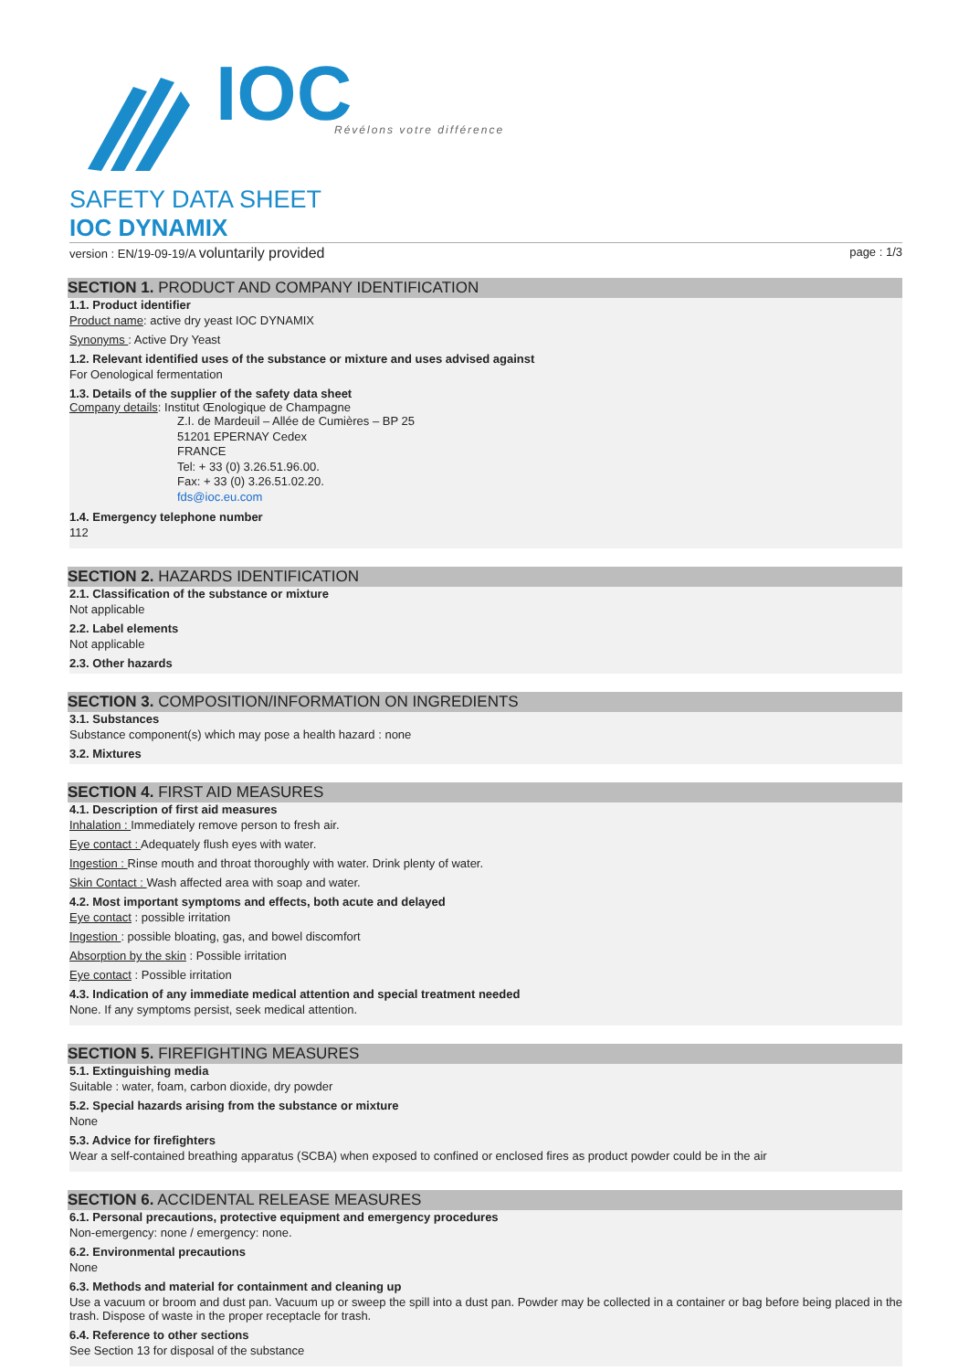IOC
Révélons votre différence
SAFETY DATA SHEET
IOC DYNAMIX
version : EN/19-09-19/A voluntarily provided page : 1/3
SECTION 1. PRODUCT AND COMPANY IDENTIFICATION
1.1. Product identifier
Product name: active dry yeast IOC DYNAMIX
Synonyms : Active Dry Yeast
1.2. Relevant identified uses of the substance or mixture and uses advised against
For Oenological fermentation
1.3. Details of the supplier of the safety data sheet
Company details: Institut Œnologique de Champagne
Z.I. de Mardeuil – Allée de Cumières – BP 25
51201 EPERNAY Cedex
FRANCE
Tel: + 33 (0) 3.26.51.96.00.
Fax: + 33 (0) 3.26.51.02.20.
fds@ioc.eu.com
1.4. Emergency telephone number
112
SECTION 2. HAZARDS IDENTIFICATION
2.1. Classification of the substance or mixture
Not applicable
2.2. Label elements
Not applicable
2.3. Other hazards
SECTION 3. COMPOSITION/INFORMATION ON INGREDIENTS
3.1. Substances
Substance component(s) which may pose a health hazard : none
3.2. Mixtures
SECTION 4. FIRST AID MEASURES
4.1. Description of first aid measures
Inhalation : Immediately remove person to fresh air.
Eye contact : Adequately flush eyes with water.
Ingestion : Rinse mouth and throat thoroughly with water. Drink plenty of water.
Skin Contact : Wash affected area with soap and water.
4.2. Most important symptoms and effects, both acute and delayed
Eye contact : possible irritation
Ingestion : possible bloating, gas, and bowel discomfort
Absorption by the skin : Possible irritation
Eye contact : Possible irritation
4.3. Indication of any immediate medical attention and special treatment needed
None. If any symptoms persist, seek medical attention.
SECTION 5. FIREFIGHTING MEASURES
5.1. Extinguishing media
Suitable : water, foam, carbon dioxide, dry powder
5.2. Special hazards arising from the substance or mixture
None
5.3. Advice for firefighters
Wear a self-contained breathing apparatus (SCBA) when exposed to confined or enclosed fires as product powder could be in the air
SECTION 6. ACCIDENTAL RELEASE MEASURES
6.1. Personal precautions, protective equipment and emergency procedures
Non-emergency: none / emergency: none.
6.2. Environmental precautions
None
6.3. Methods and material for containment and cleaning up
Use a vacuum or broom and dust pan. Vacuum up or sweep the spill into a dust pan. Powder may be collected in a container or bag before being placed in the trash. Dispose of waste in the proper receptacle for trash.
6.4. Reference to other sections
See Section 13 for disposal of the substance